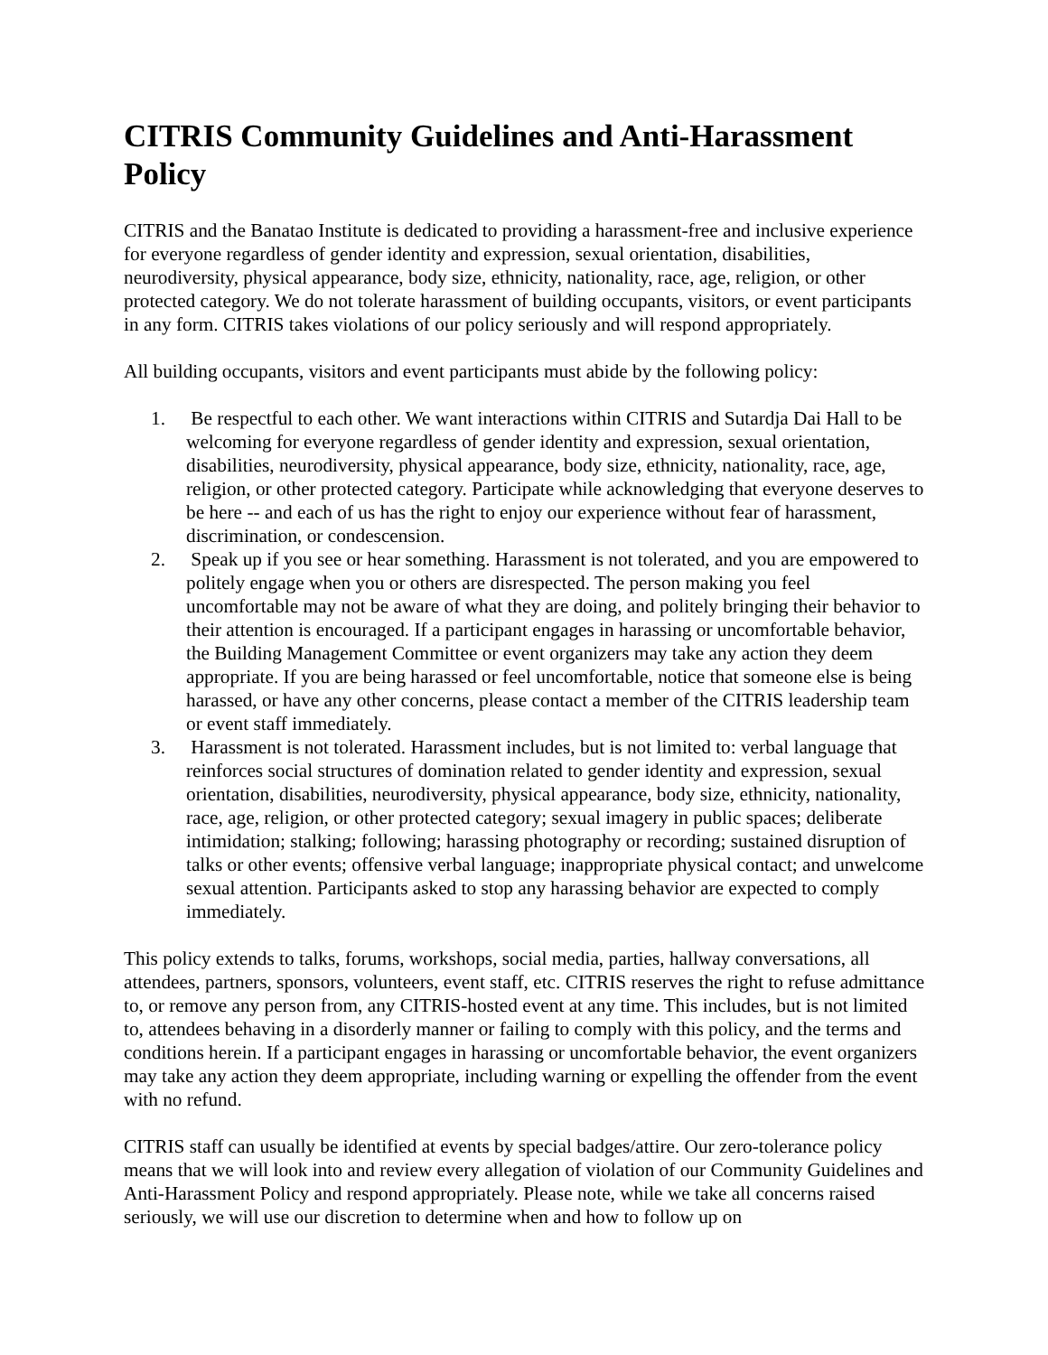CITRIS Community Guidelines and Anti-Harassment Policy
CITRIS and the Banatao Institute is dedicated to providing a harassment-free and inclusive experience for everyone regardless of gender identity and expression, sexual orientation, disabilities, neurodiversity, physical appearance, body size, ethnicity, nationality, race, age, religion, or other protected category. We do not tolerate harassment of building occupants, visitors, or event participants in any form. CITRIS takes violations of our policy seriously and will respond appropriately.
All building occupants, visitors and event participants must abide by the following policy:
1. Be respectful to each other. We want interactions within CITRIS and Sutardja Dai Hall to be welcoming for everyone regardless of gender identity and expression, sexual orientation, disabilities, neurodiversity, physical appearance, body size, ethnicity, nationality, race, age, religion, or other protected category. Participate while acknowledging that everyone deserves to be here -- and each of us has the right to enjoy our experience without fear of harassment, discrimination, or condescension.
2. Speak up if you see or hear something. Harassment is not tolerated, and you are empowered to politely engage when you or others are disrespected. The person making you feel uncomfortable may not be aware of what they are doing, and politely bringing their behavior to their attention is encouraged. If a participant engages in harassing or uncomfortable behavior, the Building Management Committee or event organizers may take any action they deem appropriate. If you are being harassed or feel uncomfortable, notice that someone else is being harassed, or have any other concerns, please contact a member of the CITRIS leadership team or event staff immediately.
3. Harassment is not tolerated. Harassment includes, but is not limited to: verbal language that reinforces social structures of domination related to gender identity and expression, sexual orientation, disabilities, neurodiversity, physical appearance, body size, ethnicity, nationality, race, age, religion, or other protected category; sexual imagery in public spaces; deliberate intimidation; stalking; following; harassing photography or recording; sustained disruption of talks or other events; offensive verbal language; inappropriate physical contact; and unwelcome sexual attention. Participants asked to stop any harassing behavior are expected to comply immediately.
This policy extends to talks, forums, workshops, social media, parties, hallway conversations, all attendees, partners, sponsors, volunteers, event staff, etc. CITRIS reserves the right to refuse admittance to, or remove any person from, any CITRIS-hosted event at any time. This includes, but is not limited to, attendees behaving in a disorderly manner or failing to comply with this policy, and the terms and conditions herein. If a participant engages in harassing or uncomfortable behavior, the event organizers may take any action they deem appropriate, including warning or expelling the offender from the event with no refund.
CITRIS staff can usually be identified at events by special badges/attire. Our zero-tolerance policy means that we will look into and review every allegation of violation of our Community Guidelines and Anti-Harassment Policy and respond appropriately. Please note, while we take all concerns raised seriously, we will use our discretion to determine when and how to follow up on